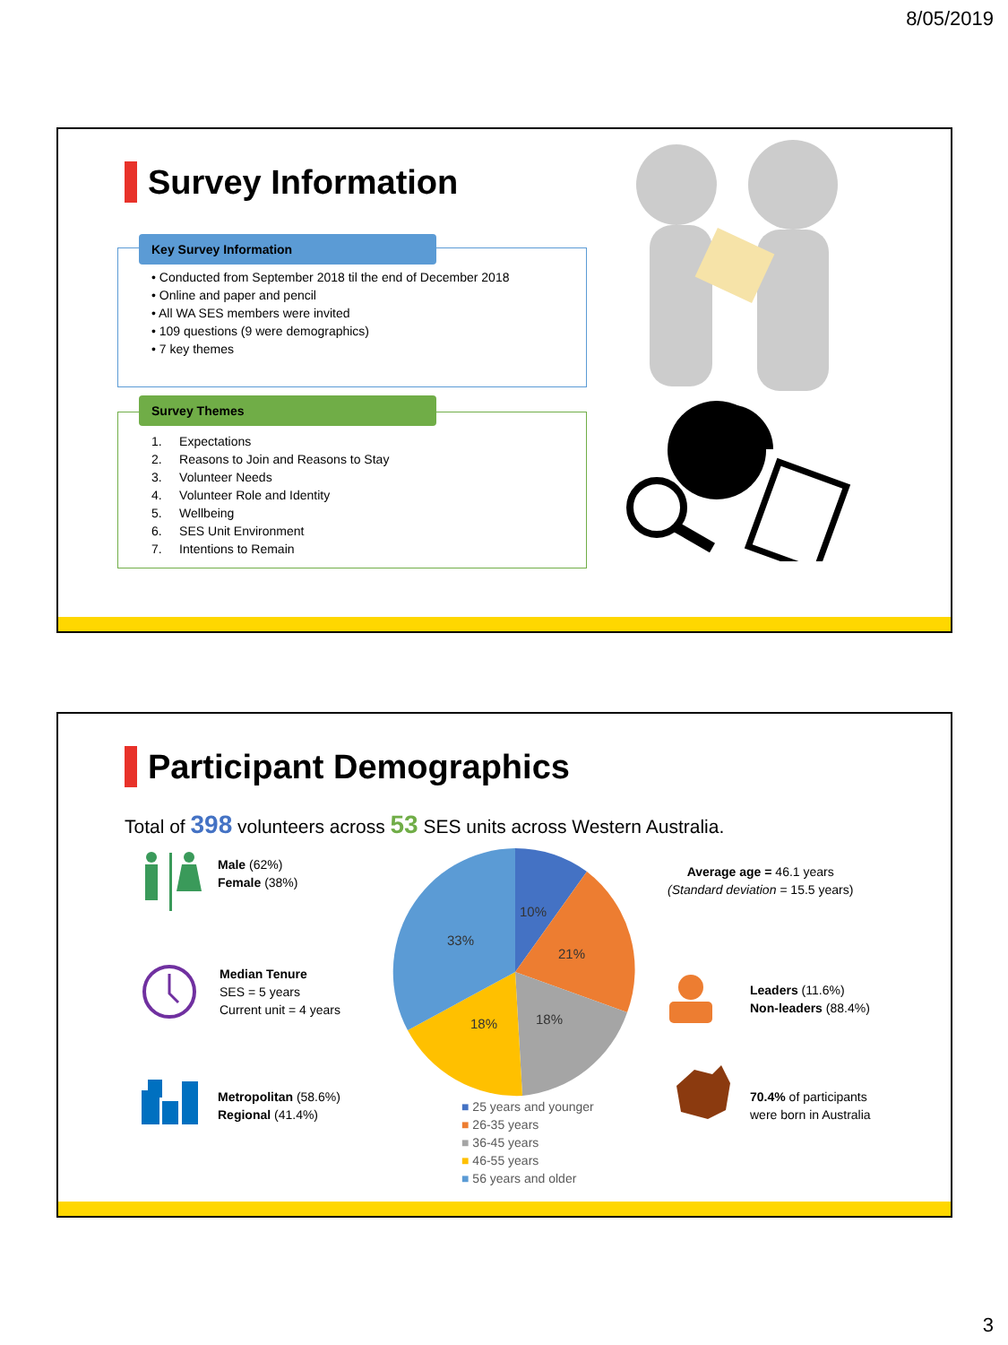8/05/2019
Survey Information
Key Survey Information
• Conducted from September 2018 til the end of December 2018
• Online and paper and pencil
• All WA SES members were invited
• 109 questions (9 were demographics)
• 7 key themes
Survey Themes
1. Expectations
2. Reasons to Join and Reasons to Stay
3. Volunteer Needs
4. Volunteer Role and Identity
5. Wellbeing
6. SES Unit Environment
7. Intentions to Remain
Participant Demographics
Total of 398 volunteers across 53 SES units across Western Australia.
Male (62%)
Female (38%)
Median Tenure
SES = 5 years
Current unit = 4 years
Metropolitan (58.6%)
Regional (41.4%)
Average age = 46.1 years
(Standard deviation = 15.5 years)
Leaders (11.6%)
Non-leaders (88.4%)
70.4% of participants
were born in Australia
10%
21%
18%
18%
33%
■ 25 years and younger
■ 26-35 years
■ 36-45 years
■ 46-55 years
■ 56 years and older
3